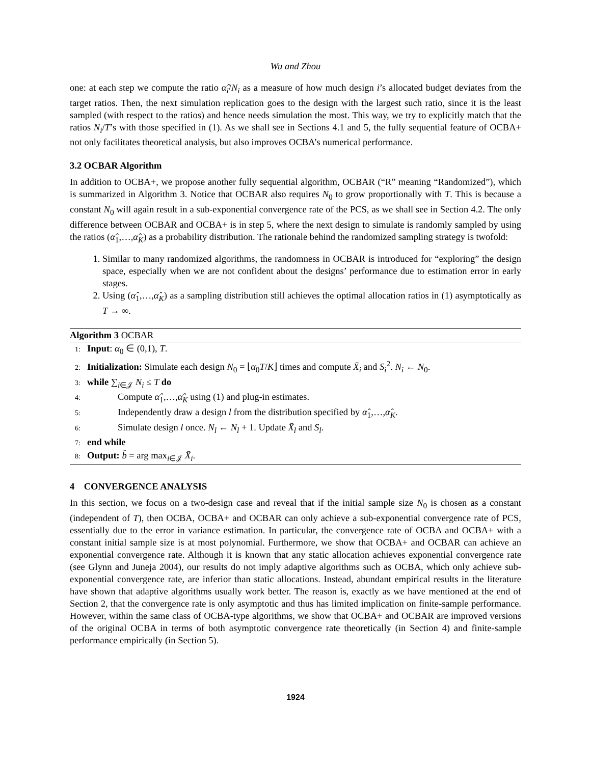Wu and Zhou
one: at each step we compute the ratio α̂<sub>i</sub>/N<sub>i</sub> as a measure of how much design i’s allocated budget deviates from the target ratios. Then, the next simulation replication goes to the design with the largest such ratio, since it is the least sampled (with respect to the ratios) and hence needs simulation the most. This way, we try to explicitly match that the ratios N<sub>i</sub>/T’s with those specified in (1). As we shall see in Sections 4.1 and 5, the fully sequential feature of OCBA+ not only facilitates theoretical analysis, but also improves OCBA’s numerical performance.
3.2 OCBAR Algorithm
In addition to OCBA+, we propose another fully sequential algorithm, OCBAR (“R” meaning “Randomized”), which is summarized in Algorithm 3. Notice that OCBAR also requires N<sub>0</sub> to grow proportionally with T. This is because a constant N<sub>0</sub> will again result in a sub-exponential convergence rate of the PCS, as we shall see in Section 4.2. The only difference between OCBAR and OCBA+ is in step 5, where the next design to simulate is randomly sampled by using the ratios (α̂<sub>1</sub>,…,α̂<sub>K</sub>) as a probability distribution. The rationale behind the randomized sampling strategy is twofold:
1. Similar to many randomized algorithms, the randomness in OCBAR is introduced for “exploring” the design space, especially when we are not confident about the designs’ performance due to estimation error in early stages.
2. Using (α̂<sub>1</sub>,…,α̂<sub>K</sub>) as a sampling distribution still achieves the optimal allocation ratios in (1) asymptotically as T → ∞.
Algorithm 3 OCBAR
1: Input: α<sub>0</sub> ∈ (0,1), T.
2: Initialization: Simulate each design N<sub>0</sub> = ⌊α<sub>0</sub>T/K⌋ times and compute X̄<sub>i</sub> and S<sub>i</sub><sup>2</sup>. N<sub>i</sub> ← N<sub>0</sub>.
3: while ∑<sub>i∈𝒥</sub> N<sub>i</sub> ≤ T do
4: Compute α̂<sub>1</sub>,…,α̂<sub>K</sub> using (1) and plug-in estimates.
5: Independently draw a design l from the distribution specified by α̂<sub>1</sub>,…,α̂<sub>K</sub>.
6: Simulate design l once. N<sub>l</sub> ← N<sub>l</sub> + 1. Update X̄<sub>l</sub> and S<sub>l</sub>.
7: end while
8: Output: b̂ = arg max<sub>i∈𝒥</sub> X̄<sub>i</sub>.
4 CONVERGENCE ANALYSIS
In this section, we focus on a two-design case and reveal that if the initial sample size N<sub>0</sub> is chosen as a constant (independent of T), then OCBA, OCBA+ and OCBAR can only achieve a sub-exponential convergence rate of PCS, essentially due to the error in variance estimation. In particular, the convergence rate of OCBA and OCBA+ with a constant initial sample size is at most polynomial. Furthermore, we show that OCBA+ and OCBAR can achieve an exponential convergence rate. Although it is known that any static allocation achieves exponential convergence rate (see Glynn and Juneja 2004), our results do not imply adaptive algorithms such as OCBA, which only achieve sub-exponential convergence rate, are inferior than static allocations. Instead, abundant empirical results in the literature have shown that adaptive algorithms usually work better. The reason is, exactly as we have mentioned at the end of Section 2, that the convergence rate is only asymptotic and thus has limited implication on finite-sample performance. However, within the same class of OCBA-type algorithms, we show that OCBA+ and OCBAR are improved versions of the original OCBA in terms of both asymptotic convergence rate theoretically (in Section 4) and finite-sample performance empirically (in Section 5).
1924